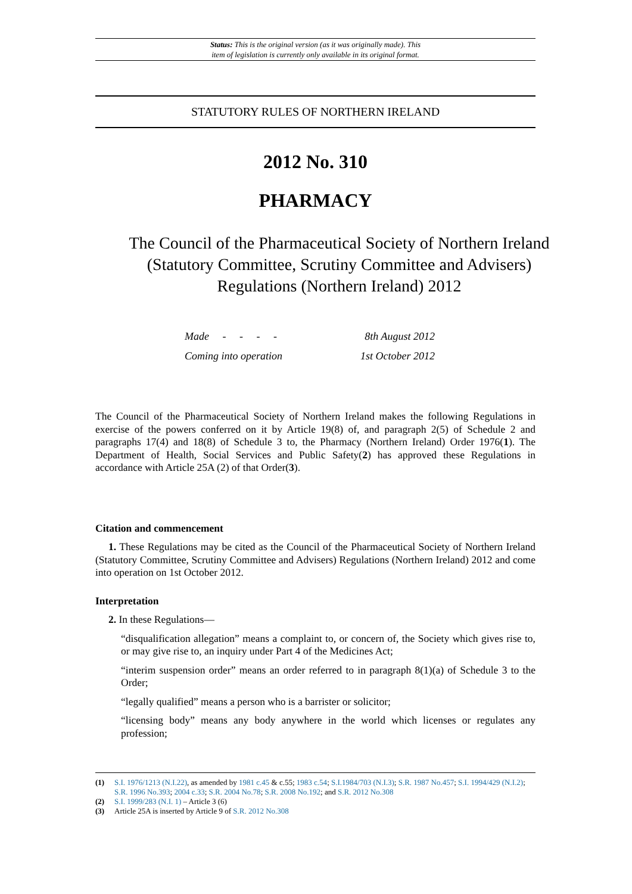Status: This is the original version (as it was originally made). This
item of legislation is currently only available in its original format.
STATUTORY RULES OF NORTHERN IRELAND
2012 No. 310
PHARMACY
The Council of the Pharmaceutical Society of Northern Ireland (Statutory Committee, Scrutiny Committee and Advisers) Regulations (Northern Ireland) 2012
| Made - - - - | 8th August 2012 |
| Coming into operation | 1st October 2012 |
The Council of the Pharmaceutical Society of Northern Ireland makes the following Regulations in exercise of the powers conferred on it by Article 19(8) of, and paragraph 2(5) of Schedule 2 and paragraphs 17(4) and 18(8) of Schedule 3 to, the Pharmacy (Northern Ireland) Order 1976(1). The Department of Health, Social Services and Public Safety(2) has approved these Regulations in accordance with Article 25A (2) of that Order(3).
Citation and commencement
1. These Regulations may be cited as the Council of the Pharmaceutical Society of Northern Ireland (Statutory Committee, Scrutiny Committee and Advisers) Regulations (Northern Ireland) 2012 and come into operation on 1st October 2012.
Interpretation
2. In these Regulations—
“disqualification allegation” means a complaint to, or concern of, the Society which gives rise to, or may give rise to, an inquiry under Part 4 of the Medicines Act;
“interim suspension order” means an order referred to in paragraph 8(1)(a) of Schedule 3 to the Order;
“legally qualified” means a person who is a barrister or solicitor;
“licensing body” means any body anywhere in the world which licenses or regulates any profession;
(1) S.I. 1976/1213 (N.I.22), as amended by 1981 c.45 & c.55; 1983 c.54; S.I.1984/703 (N.I.3); S.R. 1987 No.457; S.I. 1994/429 (N.I.2); S.R. 1996 No.393; 2004 c.33; S.R. 2004 No.78; S.R. 2008 No.192; and S.R. 2012 No.308
(2) S.I. 1999/283 (N.I. 1) – Article 3 (6)
(3) Article 25A is inserted by Article 9 of S.R. 2012 No.308